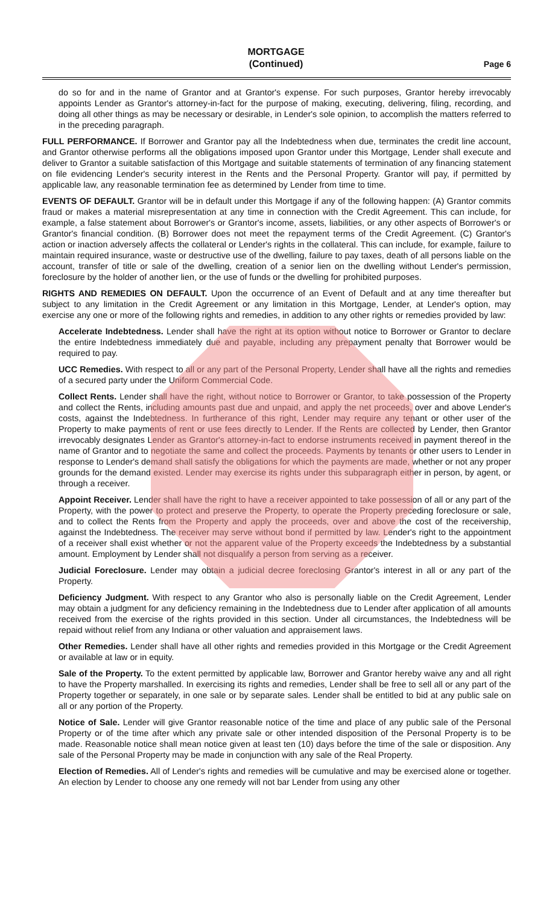MORTGAGE
(Continued)
Page 6
do so for and in the name of Grantor and at Grantor's expense. For such purposes, Grantor hereby irrevocably appoints Lender as Grantor's attorney-in-fact for the purpose of making, executing, delivering, filing, recording, and doing all other things as may be necessary or desirable, in Lender's sole opinion, to accomplish the matters referred to in the preceding paragraph.
FULL PERFORMANCE. If Borrower and Grantor pay all the Indebtedness when due, terminates the credit line account, and Grantor otherwise performs all the obligations imposed upon Grantor under this Mortgage, Lender shall execute and deliver to Grantor a suitable satisfaction of this Mortgage and suitable statements of termination of any financing statement on file evidencing Lender's security interest in the Rents and the Personal Property. Grantor will pay, if permitted by applicable law, any reasonable termination fee as determined by Lender from time to time.
EVENTS OF DEFAULT. Grantor will be in default under this Mortgage if any of the following happen: (A) Grantor commits fraud or makes a material misrepresentation at any time in connection with the Credit Agreement. This can include, for example, a false statement about Borrower's or Grantor's income, assets, liabilities, or any other aspects of Borrower's or Grantor's financial condition. (B) Borrower does not meet the repayment terms of the Credit Agreement. (C) Grantor's action or inaction adversely affects the collateral or Lender's rights in the collateral. This can include, for example, failure to maintain required insurance, waste or destructive use of the dwelling, failure to pay taxes, death of all persons liable on the account, transfer of title or sale of the dwelling, creation of a senior lien on the dwelling without Lender's permission, foreclosure by the holder of another lien, or the use of funds or the dwelling for prohibited purposes.
RIGHTS AND REMEDIES ON DEFAULT. Upon the occurrence of an Event of Default and at any time thereafter but subject to any limitation in the Credit Agreement or any limitation in this Mortgage, Lender, at Lender's option, may exercise any one or more of the following rights and remedies, in addition to any other rights or remedies provided by law:
Accelerate Indebtedness. Lender shall have the right at its option without notice to Borrower or Grantor to declare the entire Indebtedness immediately due and payable, including any prepayment penalty that Borrower would be required to pay.
UCC Remedies. With respect to all or any part of the Personal Property, Lender shall have all the rights and remedies of a secured party under the Uniform Commercial Code.
Collect Rents. Lender shall have the right, without notice to Borrower or Grantor, to take possession of the Property and collect the Rents, including amounts past due and unpaid, and apply the net proceeds, over and above Lender's costs, against the Indebtedness. In furtherance of this right, Lender may require any tenant or other user of the Property to make payments of rent or use fees directly to Lender. If the Rents are collected by Lender, then Grantor irrevocably designates Lender as Grantor's attorney-in-fact to endorse instruments received in payment thereof in the name of Grantor and to negotiate the same and collect the proceeds. Payments by tenants or other users to Lender in response to Lender's demand shall satisfy the obligations for which the payments are made, whether or not any proper grounds for the demand existed. Lender may exercise its rights under this subparagraph either in person, by agent, or through a receiver.
Appoint Receiver. Lender shall have the right to have a receiver appointed to take possession of all or any part of the Property, with the power to protect and preserve the Property, to operate the Property preceding foreclosure or sale, and to collect the Rents from the Property and apply the proceeds, over and above the cost of the receivership, against the Indebtedness. The receiver may serve without bond if permitted by law. Lender's right to the appointment of a receiver shall exist whether or not the apparent value of the Property exceeds the Indebtedness by a substantial amount. Employment by Lender shall not disqualify a person from serving as a receiver.
Judicial Foreclosure. Lender may obtain a judicial decree foreclosing Grantor's interest in all or any part of the Property.
Deficiency Judgment. With respect to any Grantor who also is personally liable on the Credit Agreement, Lender may obtain a judgment for any deficiency remaining in the Indebtedness due to Lender after application of all amounts received from the exercise of the rights provided in this section. Under all circumstances, the Indebtedness will be repaid without relief from any Indiana or other valuation and appraisement laws.
Other Remedies. Lender shall have all other rights and remedies provided in this Mortgage or the Credit Agreement or available at law or in equity.
Sale of the Property. To the extent permitted by applicable law, Borrower and Grantor hereby waive any and all right to have the Property marshalled. In exercising its rights and remedies, Lender shall be free to sell all or any part of the Property together or separately, in one sale or by separate sales. Lender shall be entitled to bid at any public sale on all or any portion of the Property.
Notice of Sale. Lender will give Grantor reasonable notice of the time and place of any public sale of the Personal Property or of the time after which any private sale or other intended disposition of the Personal Property is to be made. Reasonable notice shall mean notice given at least ten (10) days before the time of the sale or disposition. Any sale of the Personal Property may be made in conjunction with any sale of the Real Property.
Election of Remedies. All of Lender's rights and remedies will be cumulative and may be exercised alone or together. An election by Lender to choose any one remedy will not bar Lender from using any other